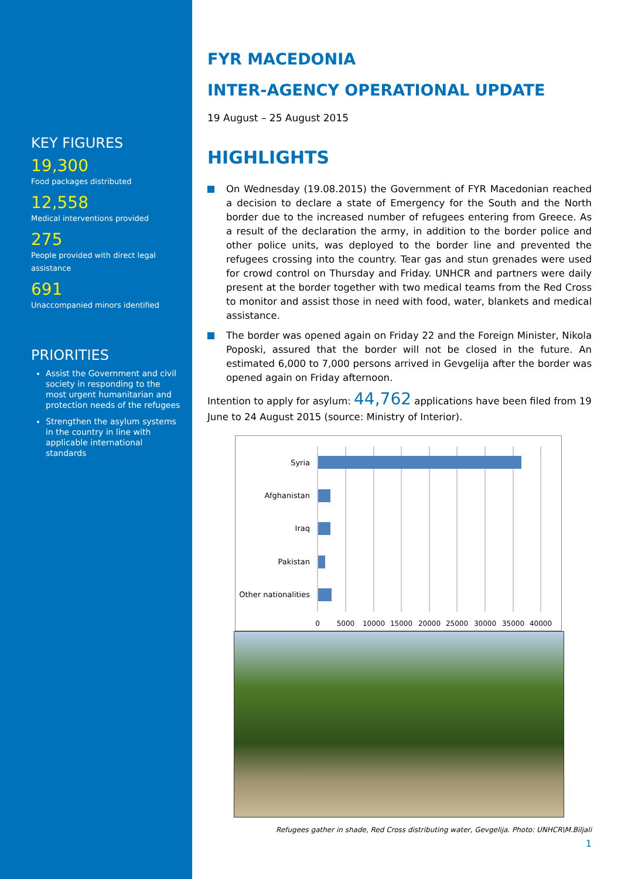KEY FIGURES
19,300
Food packages distributed
12,558
Medical interventions provided
275
People provided with direct legal assistance
691
Unaccompanied minors identified
PRIORITIES
Assist the Government and civil society in responding to the most urgent humanitarian and protection needs of the refugees
Strengthen the asylum systems in the country in line with applicable international standards
FYR MACEDONIA
INTER-AGENCY OPERATIONAL UPDATE
19 August – 25 August 2015
HIGHLIGHTS
On Wednesday (19.08.2015) the Government of FYR Macedonian reached a decision to declare a state of Emergency for the South and the North border due to the increased number of refugees entering from Greece. As a result of the declaration the army, in addition to the border police and other police units, was deployed to the border line and prevented the refugees crossing into the country. Tear gas and stun grenades were used for crowd control on Thursday and Friday. UNHCR and partners were daily present at the border together with two medical teams from the Red Cross to monitor and assist those in need with food, water, blankets and medical assistance.
The border was opened again on Friday 22 and the Foreign Minister, Nikola Poposki, assured that the border will not be closed in the future. An estimated 6,000 to 7,000 persons arrived in Gevgelija after the border was opened again on Friday afternoon.
Intention to apply for asylum: 44,762 applications have been filed from 19 June to 24 August 2015 (source: Ministry of Interior).
Syria
Afghanistan
Iraq
Pakistan
Other nationalities
0
5000
10000
15000
20000
25000
30000
35000
40000
Refugees gather in shade, Red Cross distributing water, Gevgelija. Photo: UNHCR\M.Biljali
1